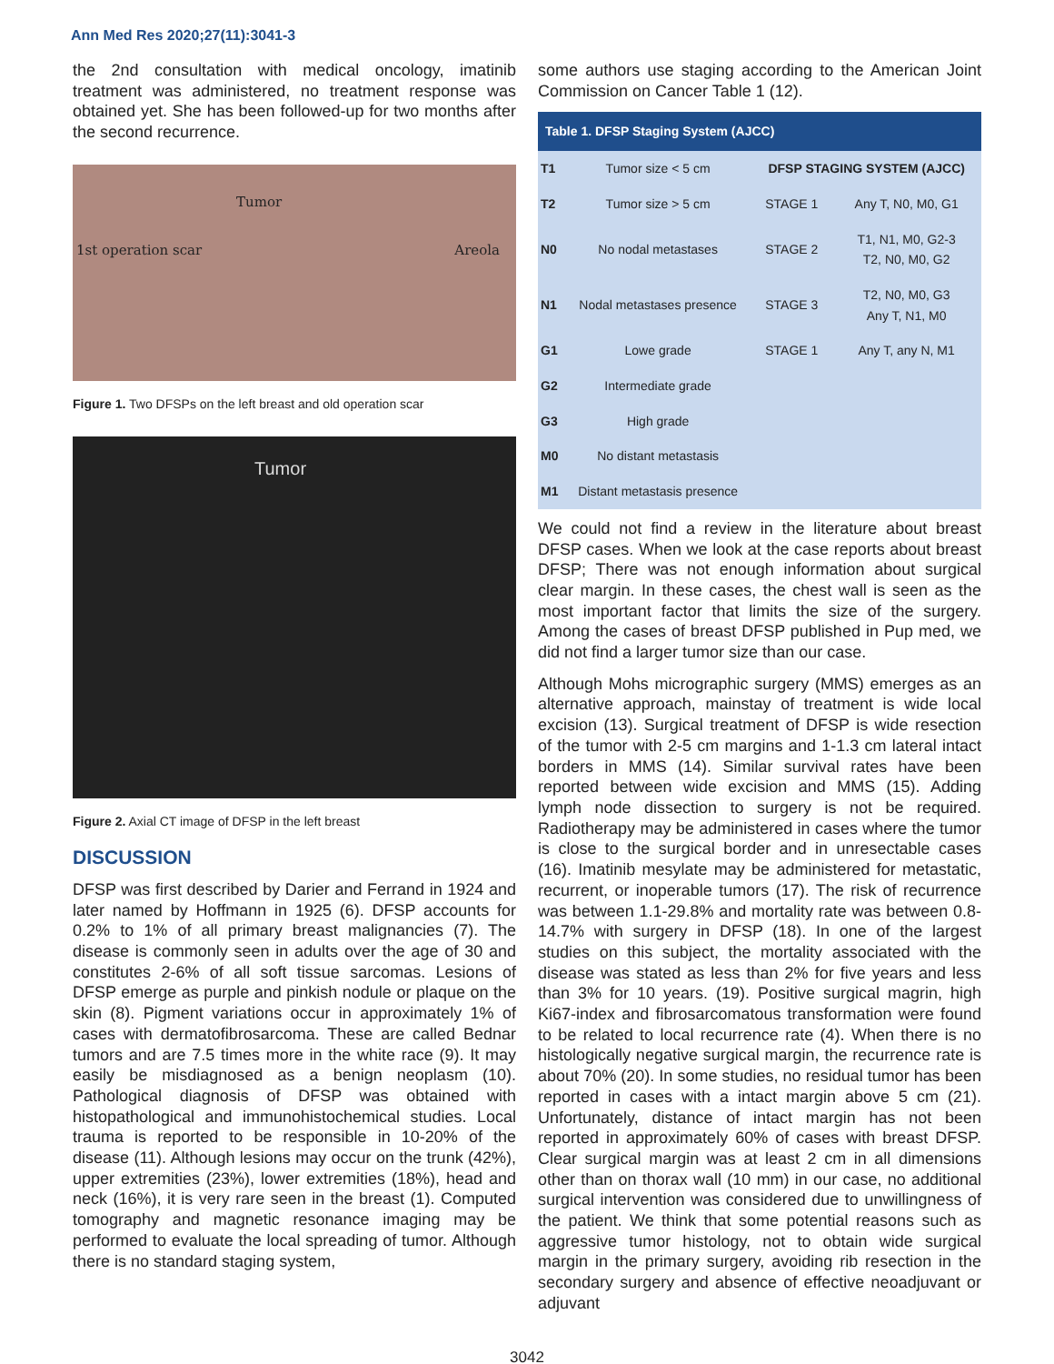Ann Med Res 2020;27(11):3041-3
the 2nd consultation with medical oncology, imatinib treatment was administered, no treatment response was obtained yet. She has been followed-up for two months after the second recurrence.
Tumor
1st operation scar Areola
Figure 1. Two DFSPs on the left breast and old operation scar
Tumor
Figure 2. Axial CT image of DFSP in the left breast
DISCUSSION
DFSP was first described by Darier and Ferrand in 1924 and later named by Hoffmann in 1925 (6). DFSP accounts for 0.2% to 1% of all primary breast malignancies (7). The disease is commonly seen in adults over the age of 30 and constitutes 2-6% of all soft tissue sarcomas. Lesions of DFSP emerge as purple and pinkish nodule or plaque on the skin (8). Pigment variations occur in approximately 1% of cases with dermatofibrosarcoma. These are called Bednar tumors and are 7.5 times more in the white race (9). It may easily be misdiagnosed as a benign neoplasm (10). Pathological diagnosis of DFSP was obtained with histopathological and immunohistochemical studies. Local trauma is reported to be responsible in 10-20% of the disease (11). Although lesions may occur on the trunk (42%), upper extremities (23%), lower extremities (18%), head and neck (16%), it is very rare seen in the breast (1). Computed tomography and magnetic resonance imaging may be performed to evaluate the local spreading of tumor. Although there is no standard staging system,
some authors use staging according to the American Joint Commission on Cancer Table 1 (12).
| Table 1. DFSP Staging System (AJCC) | | | |
| --- | --- | --- | --- |
| T1 | Tumor size < 5 cm | DFSP STAGING SYSTEM (AJCC) | |
| T2 | Tumor size > 5 cm | STAGE 1 | Any T, N0, M0, G1 |
| N0 | No nodal metastases | STAGE 2 | T1, N1, M0, G2-3 T2, N0, M0, G2 |
| N1 | Nodal metastases presence | STAGE 3 | T2, N0, M0, G3 Any T, N1, M0 |
| G1 | Lowe grade | STAGE 1 | Any T, any N, M1 |
| G2 | Intermediate grade | | |
| G3 | High grade | | |
| M0 | No distant metastasis | | |
| M1 | Distant metastasis presence | | |
We could not find a review in the literature about breast DFSP cases. When we look at the case reports about breast DFSP; There was not enough information about surgical clear margin. In these cases, the chest wall is seen as the most important factor that limits the size of the surgery. Among the cases of breast DFSP published in Pup med, we did not find a larger tumor size than our case.
Although Mohs micrographic surgery (MMS) emerges as an alternative approach, mainstay of treatment is wide local excision (13). Surgical treatment of DFSP is wide resection of the tumor with 2-5 cm margins and 1-1.3 cm lateral intact borders in MMS (14). Similar survival rates have been reported between wide excision and MMS (15). Adding lymph node dissection to surgery is not be required. Radiotherapy may be administered in cases where the tumor is close to the surgical border and in unresectable cases (16). Imatinib mesylate may be administered for metastatic, recurrent, or inoperable tumors (17). The risk of recurrence was between 1.1-29.8% and mortality rate was between 0.8-14.7% with surgery in DFSP (18). In one of the largest studies on this subject, the mortality associated with the disease was stated as less than 2% for five years and less than 3% for 10 years. (19). Positive surgical magrin, high Ki67-index and fibrosarcomatous transformation were found to be related to local recurrence rate (4). When there is no histologically negative surgical margin, the recurrence rate is about 70% (20). In some studies, no residual tumor has been reported in cases with a intact margin above 5 cm (21). Unfortunately, distance of intact margin has not been reported in approximately 60% of cases with breast DFSP. Clear surgical margin was at least 2 cm in all dimensions other than on thorax wall (10 mm) in our case, no additional surgical intervention was considered due to unwillingness of the patient. We think that some potential reasons such as aggressive tumor histology, not to obtain wide surgical margin in the primary surgery, avoiding rib resection in the secondary surgery and absence of effective neoadjuvant or adjuvant
3042